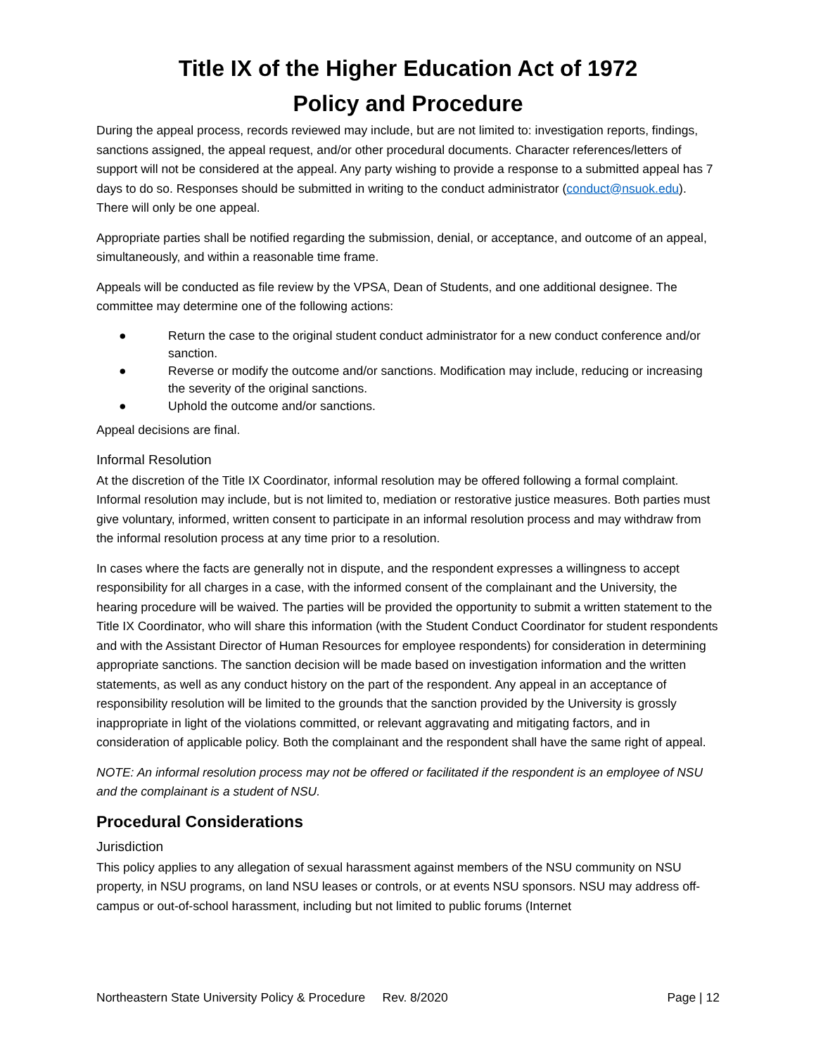Title IX of the Higher Education Act of 1972
Policy and Procedure
During the appeal process, records reviewed may include, but are not limited to: investigation reports, findings, sanctions assigned, the appeal request, and/or other procedural documents. Character references/letters of support will not be considered at the appeal. Any party wishing to provide a response to a submitted appeal has 7 days to do so. Responses should be submitted in writing to the conduct administrator (conduct@nsuok.edu). There will only be one appeal.
Appropriate parties shall be notified regarding the submission, denial, or acceptance, and outcome of an appeal, simultaneously, and within a reasonable time frame.
Appeals will be conducted as file review by the VPSA, Dean of Students, and one additional designee. The committee may determine one of the following actions:
● Return the case to the original student conduct administrator for a new conduct conference and/or sanction.
● Reverse or modify the outcome and/or sanctions. Modification may include, reducing or increasing the severity of the original sanctions.
● Uphold the outcome and/or sanctions.
Appeal decisions are final.
Informal Resolution
At the discretion of the Title IX Coordinator, informal resolution may be offered following a formal complaint. Informal resolution may include, but is not limited to, mediation or restorative justice measures. Both parties must give voluntary, informed, written consent to participate in an informal resolution process and may withdraw from the informal resolution process at any time prior to a resolution.
In cases where the facts are generally not in dispute, and the respondent expresses a willingness to accept responsibility for all charges in a case, with the informed consent of the complainant and the University, the hearing procedure will be waived. The parties will be provided the opportunity to submit a written statement to the Title IX Coordinator, who will share this information (with the Student Conduct Coordinator for student respondents and with the Assistant Director of Human Resources for employee respondents) for consideration in determining appropriate sanctions. The sanction decision will be made based on investigation information and the written statements, as well as any conduct history on the part of the respondent. Any appeal in an acceptance of responsibility resolution will be limited to the grounds that the sanction provided by the University is grossly inappropriate in light of the violations committed, or relevant aggravating and mitigating factors, and in consideration of applicable policy. Both the complainant and the respondent shall have the same right of appeal.
NOTE: An informal resolution process may not be offered or facilitated if the respondent is an employee of NSU and the complainant is a student of NSU.
Procedural Considerations
Jurisdiction
This policy applies to any allegation of sexual harassment against members of the NSU community on NSU property, in NSU programs, on land NSU leases or controls, or at events NSU sponsors. NSU may address off-campus or out-of-school harassment, including but not limited to public forums (Internet
Northeastern State University Policy & Procedure Rev. 8/2020 Page | 12